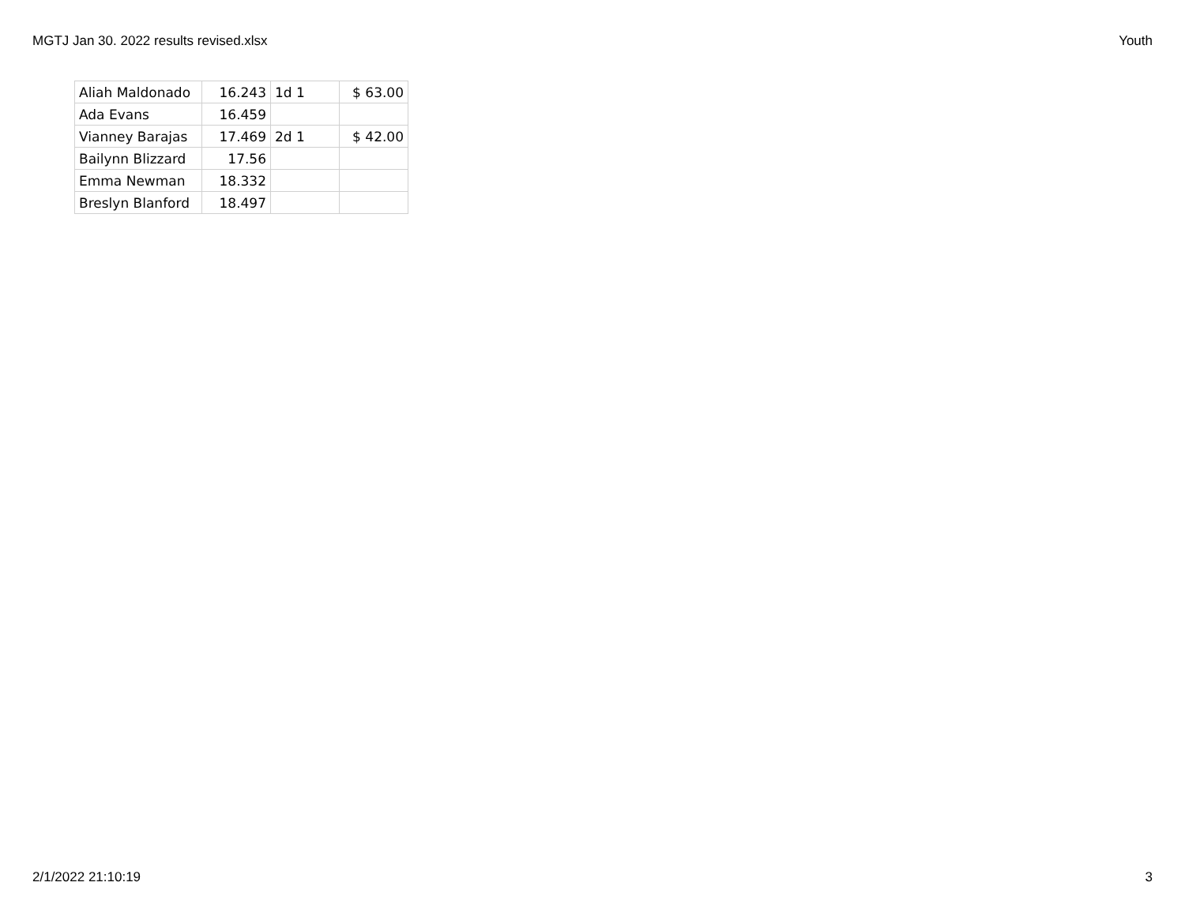MGTJ Jan 30. 2022 results revised.xlsx Youth
| Aliah Maldonado | 16.243 | 1d 1 | $ 63.00 |
| Ada Evans | 16.459 | | |
| Vianney Barajas | 17.469 | 2d 1 | $ 42.00 |
| Bailynn Blizzard | 17.56 | | |
| Emma Newman | 18.332 | | |
| Breslyn Blanford | 18.497 | | |
2/1/2022 21:10:19 3